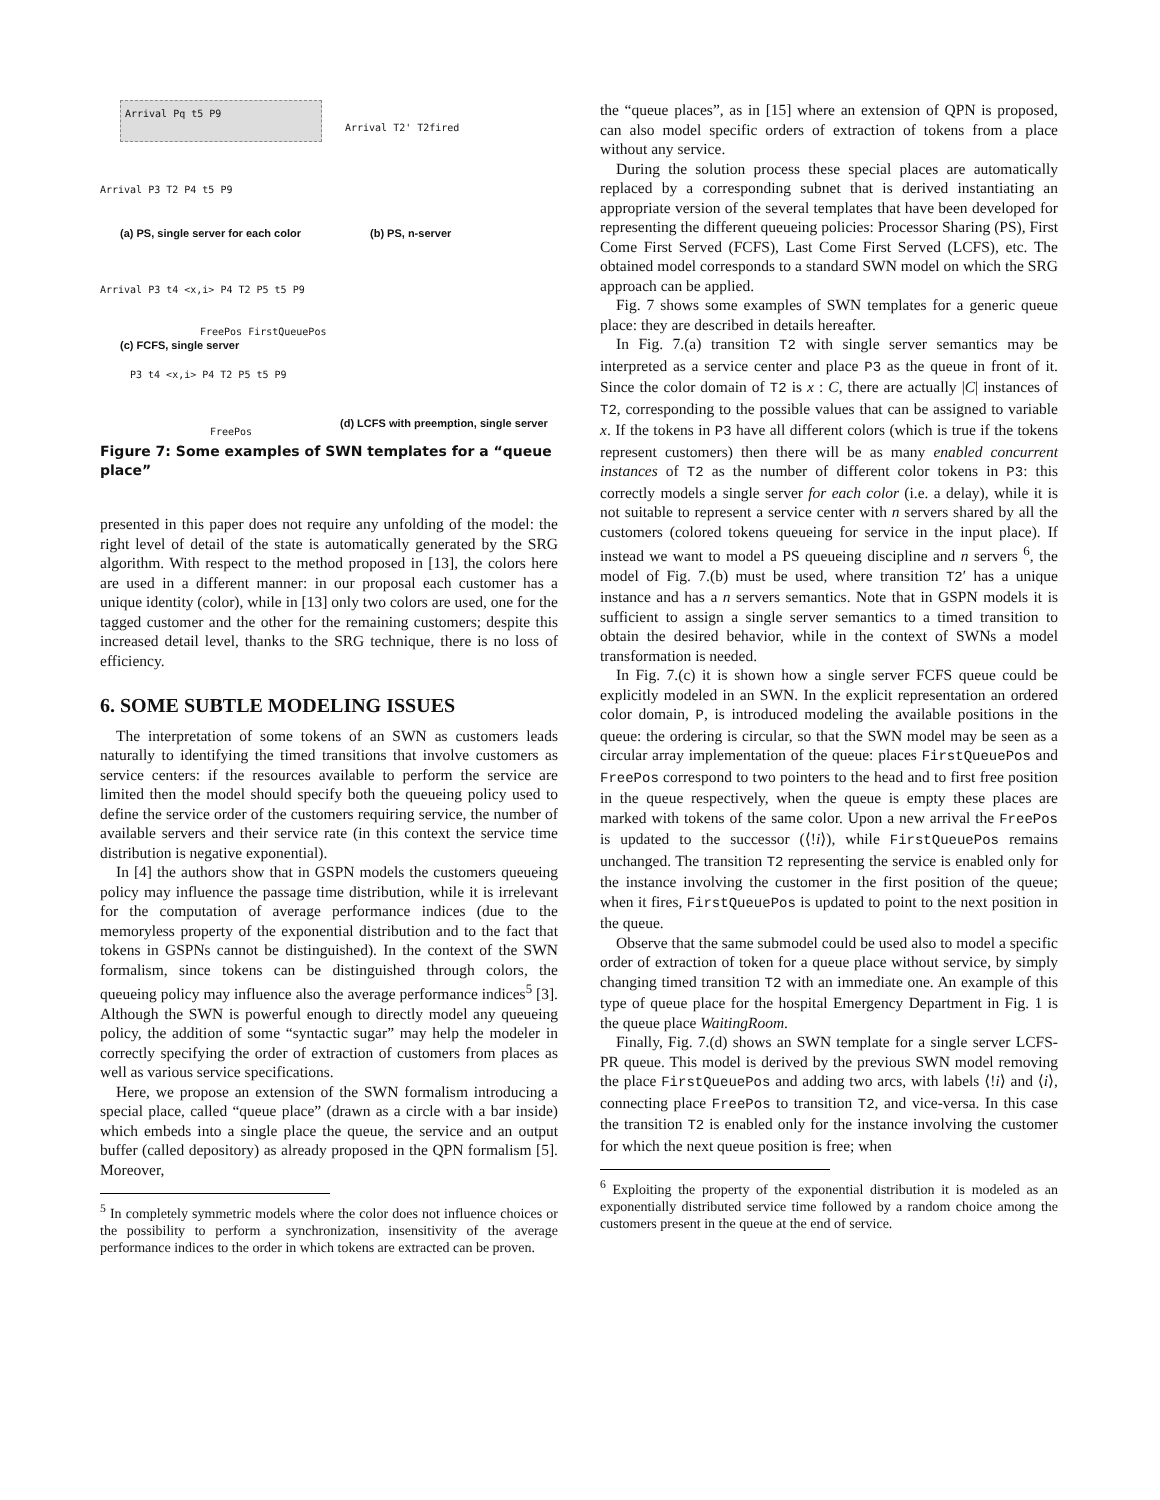Arrival Pq t5 P9
Arrival T2' T2fired
Arrival P3 T2 P4 t5 P9
(a) PS, single server for each color
(b) PS, n-server
Arrival P3 t4 <x,i> P4 T2 P5 t5 P9
FreePos FirstQueuePos
(c) FCFS, single server
P3 t4 <x,i> P4 T2 P5 t5 P9
FreePos
(d) LCFS with preemption, single server
Figure 7: Some examples of SWN templates for a “queue place”
presented in this paper does not require any unfolding of the model: the right level of detail of the state is automatically generated by the SRG algorithm. With respect to the method proposed in [13], the colors here are used in a different manner: in our proposal each customer has a unique identity (color), while in [13] only two colors are used, one for the tagged customer and the other for the remaining customers; despite this increased detail level, thanks to the SRG technique, there is no loss of efficiency.
6. SOME SUBTLE MODELING ISSUES
The interpretation of some tokens of an SWN as customers leads naturally to identifying the timed transitions that involve customers as service centers: if the resources available to perform the service are limited then the model should specify both the queueing policy used to define the service order of the customers requiring service, the number of available servers and their service rate (in this context the service time distribution is negative exponential).
In [4] the authors show that in GSPN models the customers queueing policy may influence the passage time distribution, while it is irrelevant for the computation of average performance indices (due to the memoryless property of the exponential distribution and to the fact that tokens in GSPNs cannot be distinguished). In the context of the SWN formalism, since tokens can be distinguished through colors, the queueing policy may influence also the average performance indices<sup>5</sup> [3]. Although the SWN is powerful enough to directly model any queueing policy, the addition of some “syntactic sugar” may help the modeler in correctly specifying the order of extraction of customers from places as well as various service specifications.
Here, we propose an extension of the SWN formalism introducing a special place, called “queue place” (drawn as a circle with a bar inside) which embeds into a single place the queue, the service and an output buffer (called depository) as already proposed in the QPN formalism [5]. Moreover,
<sup>5</sup> In completely symmetric models where the color does not influence choices or the possibility to perform a synchronization, insensitivity of the average performance indices to the order in which tokens are extracted can be proven.
the “queue places”, as in [15] where an extension of QPN is proposed, can also model specific orders of extraction of tokens from a place without any service.
During the solution process these special places are automatically replaced by a corresponding subnet that is derived instantiating an appropriate version of the several templates that have been developed for representing the different queueing policies: Processor Sharing (PS), First Come First Served (FCFS), Last Come First Served (LCFS), etc. The obtained model corresponds to a standard SWN model on which the SRG approach can be applied.
Fig. 7 shows some examples of SWN templates for a generic queue place: they are described in details hereafter.
In Fig. 7.(a) transition T2 with single server semantics may be interpreted as a service center and place P3 as the queue in front of it. Since the color domain of T2 is x : C, there are actually |C| instances of T2, corresponding to the possible values that can be assigned to variable x. If the tokens in P3 have all different colors (which is true if the tokens represent customers) then there will be as many enabled concurrent instances of T2 as the number of different color tokens in P3: this correctly models a single server for each color (i.e. a delay), while it is not suitable to represent a service center with n servers shared by all the customers (colored tokens queueing for service in the input place). If instead we want to model a PS queueing discipline and n servers <sup>6</sup>, the model of Fig. 7.(b) must be used, where transition T2′ has a unique instance and has a n servers semantics. Note that in GSPN models it is sufficient to assign a single server semantics to a timed transition to obtain the desired behavior, while in the context of SWNs a model transformation is needed.
In Fig. 7.(c) it is shown how a single server FCFS queue could be explicitly modeled in an SWN. In the explicit representation an ordered color domain, P, is introduced modeling the available positions in the queue: the ordering is circular, so that the SWN model may be seen as a circular array implementation of the queue: places FirstQueuePos and FreePos correspond to two pointers to the head and to first free position in the queue respectively, when the queue is empty these places are marked with tokens of the same color. Upon a new arrival the FreePos is updated to the successor (⟨!i⟩), while FirstQueuePos remains unchanged. The transition T2 representing the service is enabled only for the instance involving the customer in the first position of the queue; when it fires, FirstQueuePos is updated to point to the next position in the queue.
Observe that the same submodel could be used also to model a specific order of extraction of token for a queue place without service, by simply changing timed transition T2 with an immediate one. An example of this type of queue place for the hospital Emergency Department in Fig. 1 is the queue place WaitingRoom.
Finally, Fig. 7.(d) shows an SWN template for a single server LCFS-PR queue. This model is derived by the previous SWN model removing the place FirstQueuePos and adding two arcs, with labels ⟨!i⟩ and ⟨i⟩, connecting place FreePos to transition T2, and vice-versa. In this case the transition T2 is enabled only for the instance involving the customer for which the next queue position is free; when
<sup>6</sup> Exploiting the property of the exponential distribution it is modeled as an exponentially distributed service time followed by a random choice among the customers present in the queue at the end of service.